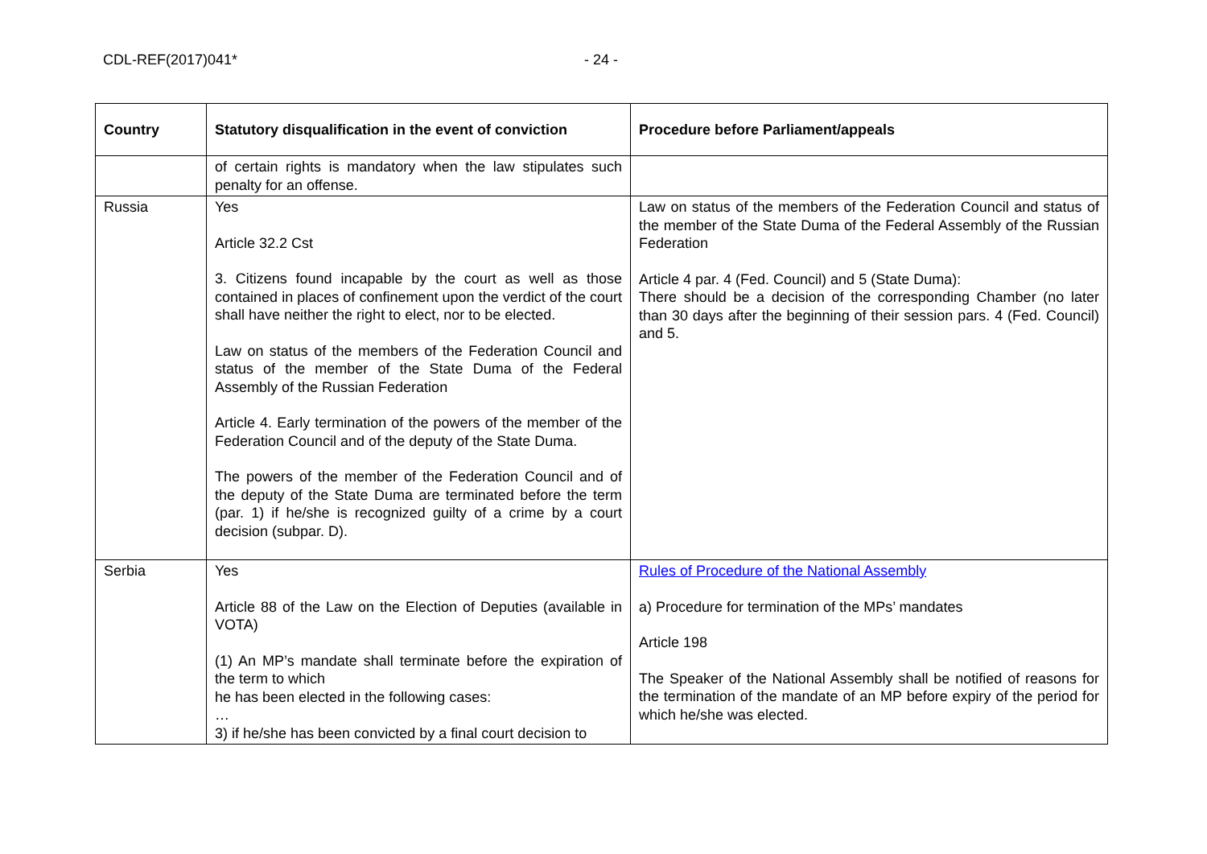CDL-REF(2017)041* - 24 -
| Country | Statutory disqualification in the event of conviction | Procedure before Parliament/appeals |
| --- | --- | --- |
| | of certain rights is mandatory when the law stipulates such penalty for an offense. | |
| Russia | Yes Article 32.2 Cst 3. Citizens found incapable by the court as well as those contained in places of confinement upon the verdict of the court shall have neither the right to elect, nor to be elected. Law on status of the members of the Federation Council and status of the member of the State Duma of the Federal Assembly of the Russian Federation Article 4. Early termination of the powers of the member of the Federation Council and of the deputy of the State Duma. The powers of the member of the Federation Council and of the deputy of the State Duma are terminated before the term (par. 1) if he/she is recognized guilty of a crime by a court decision (subpar. D). | Law on status of the members of the Federation Council and status of the member of the State Duma of the Federal Assembly of the Russian Federation Article 4 par. 4 (Fed. Council) and 5 (State Duma): There should be a decision of the corresponding Chamber (no later than 30 days after the beginning of their session pars. 4 (Fed. Council) and 5. |
| Serbia | Yes Article 88 of the Law on the Election of Deputies (available in VOTA) (1) An MP’s mandate shall terminate before the expiration of the term to which he has been elected in the following cases: … 3) if he/she has been convicted by a final court decision to | Rules of Procedure of the National Assembly a) Procedure for termination of the MPs’ mandates Article 198 The Speaker of the National Assembly shall be notified of reasons for the termination of the mandate of an MP before expiry of the period for which he/she was elected. |